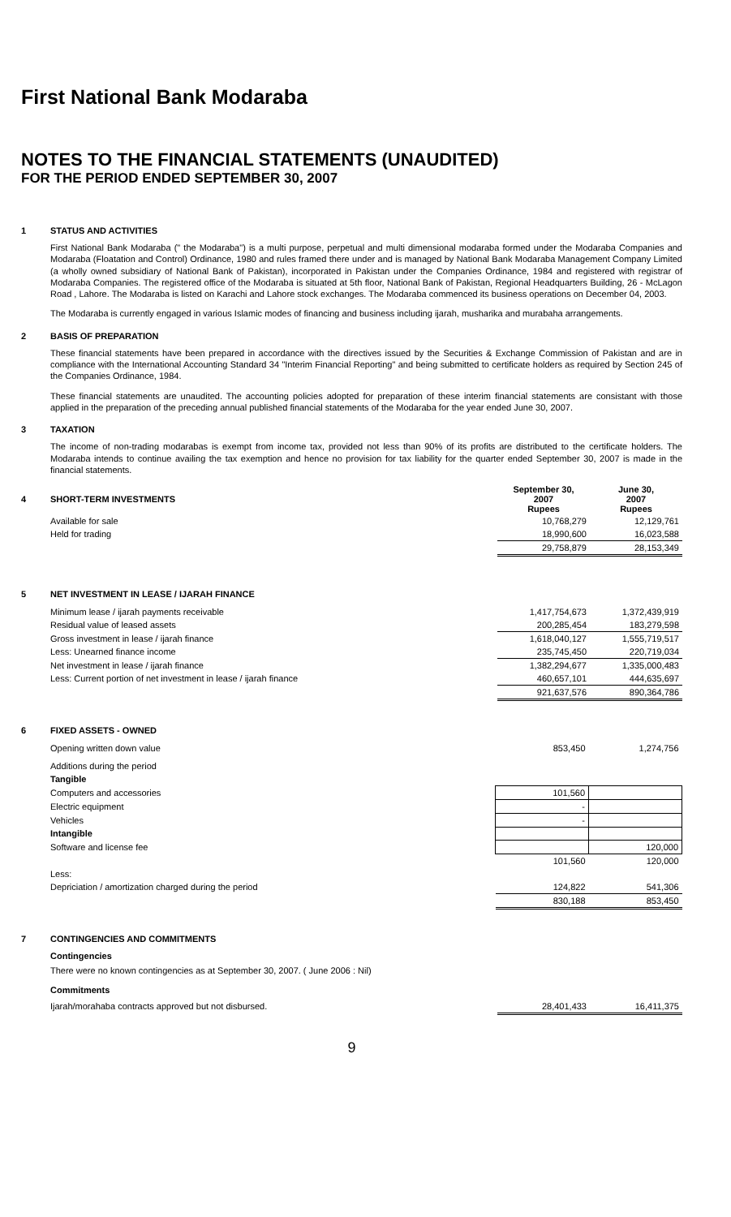First National Bank Modaraba
NOTES TO THE FINANCIAL STATEMENTS (UNAUDITED)
FOR THE PERIOD ENDED SEPTEMBER 30, 2007
1 STATUS AND ACTIVITIES
First National Bank Modaraba (" the Modaraba") is a multi purpose, perpetual and multi dimensional modaraba formed under the Modaraba Companies and Modaraba (Floatation and Control) Ordinance, 1980 and rules framed there under and is managed by National Bank Modaraba Management Company Limited (a wholly owned subsidiary of National Bank of Pakistan), incorporated in Pakistan under the Companies Ordinance, 1984 and registered with registrar of Modaraba Companies. The registered office of the Modaraba is situated at 5th floor, National Bank of Pakistan, Regional Headquarters Building, 26 - McLagon Road , Lahore. The Modaraba is listed on Karachi and Lahore stock exchanges. The Modaraba commenced its business operations on December 04, 2003.
The Modaraba is currently engaged in various Islamic modes of financing and business including ijarah, musharika and murabaha arrangements.
2 BASIS OF PREPARATION
These financial statements have been prepared in accordance with the directives issued by the Securities & Exchange Commission of Pakistan and are in compliance with the International Accounting Standard 34 "Interim Financial Reporting" and being submitted to certificate holders as required by Section 245 of the Companies Ordinance, 1984.
These financial statements are unaudited. The accounting policies adopted for preparation of these interim financial statements are consistant with those applied in the preparation of the preceding annual published financial statements of the Modaraba for the year ended June 30, 2007.
3 TAXATION
The income of non-trading modarabas is exempt from income tax, provided not less than 90% of its profits are distributed to the certificate holders. The Modaraba intends to continue availing the tax exemption and hence no provision for tax liability for the quarter ended September 30, 2007 is made in the financial statements.
| 4 | SHORT-TERM INVESTMENTS | September 30, 2007 Rupees | June 30, 2007 Rupees |
| | Available for sale | 10,768,279 | 12,129,761 |
| | Held for trading | 18,990,600 | 16,023,588 |
| | | 29,758,879 | 28,153,349 |
5 NET INVESTMENT IN LEASE / IJARAH FINANCE
| Minimum lease / ijarah payments receivable | 1,417,754,673 | 1,372,439,919 |
| Residual value of leased assets | 200,285,454 | 183,279,598 |
| Gross investment in lease / ijarah finance | 1,618,040,127 | 1,555,719,517 |
| Less: Unearned finance income | 235,745,450 | 220,719,034 |
| Net investment in lease / ijarah finance | 1,382,294,677 | 1,335,000,483 |
| Less: Current portion of net investment in lease / ijarah finance | 460,657,101 | 444,635,697 |
| | 921,637,576 | 890,364,786 |
6 FIXED ASSETS - OWNED
| Opening written down value | 853,450 | 1,274,756 |
| Additions during the period | | |
| Tangible | | |
| Computers and accessories | 101,560 | |
| Electric equipment | - | |
| Vehicles | - | |
| Intangible | | |
| Software and license fee | | 120,000 |
| | 101,560 | 120,000 |
| Less: | | |
| Depriciation / amortization charged during the period | 124,822 | 541,306 |
| | 830,188 | 853,450 |
7 CONTINGENCIES AND COMMITMENTS
Contingencies
There were no known contingencies as at September 30, 2007. ( June 2006 : Nil)
Commitments
| Ijarah/morahaba contracts approved but not disbursed. | 28,401,433 | 16,411,375 |
9